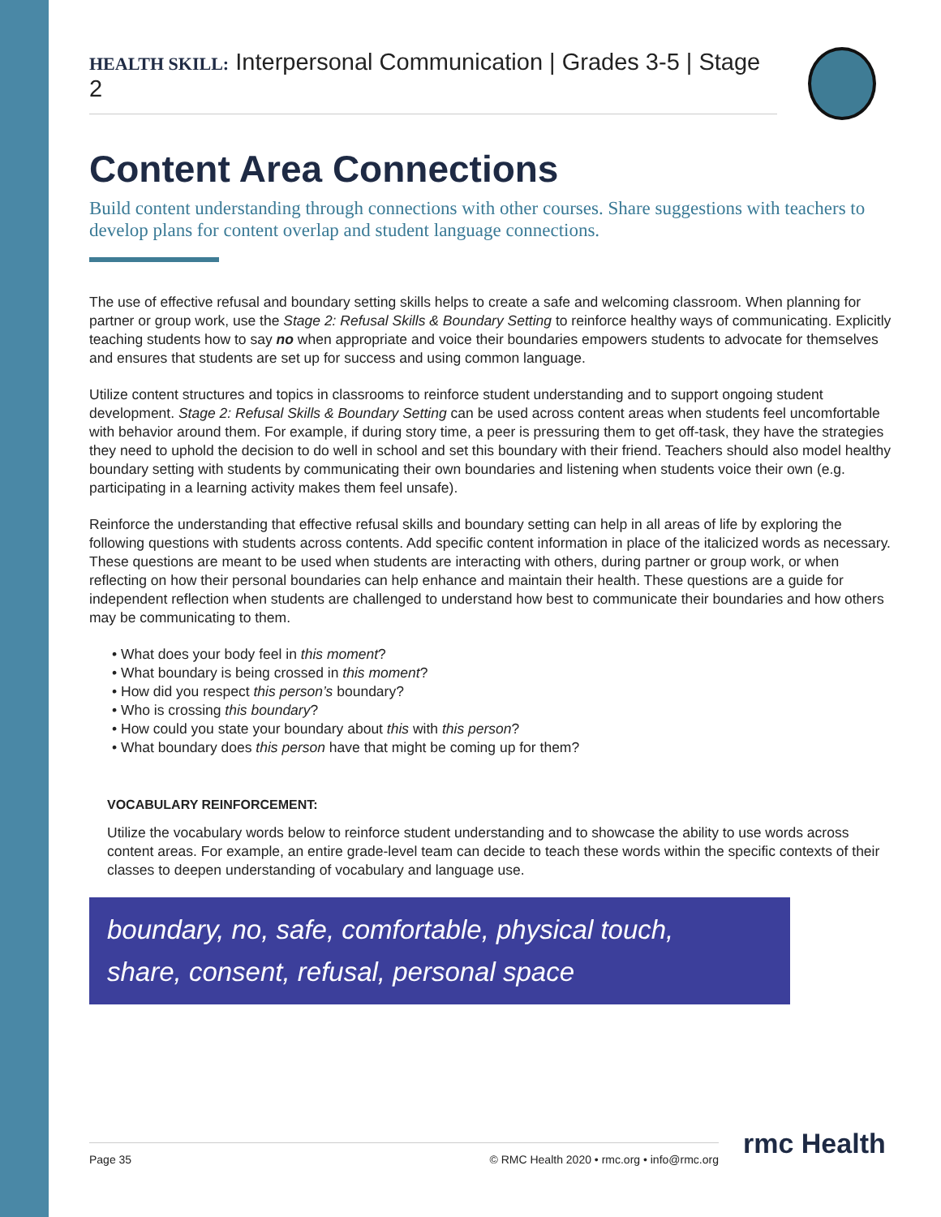HEALTH SKILL: Interpersonal Communication | Grades 3-5 | Stage 2
Content Area Connections
Build content understanding through connections with other courses. Share suggestions with teachers to develop plans for content overlap and student language connections.
The use of effective refusal and boundary setting skills helps to create a safe and welcoming classroom. When planning for partner or group work, use the Stage 2: Refusal Skills & Boundary Setting to reinforce healthy ways of communicating. Explicitly teaching students how to say no when appropriate and voice their boundaries empowers students to advocate for themselves and ensures that students are set up for success and using common language.
Utilize content structures and topics in classrooms to reinforce student understanding and to support ongoing student development. Stage 2: Refusal Skills & Boundary Setting can be used across content areas when students feel uncomfortable with behavior around them. For example, if during story time, a peer is pressuring them to get off-task, they have the strategies they need to uphold the decision to do well in school and set this boundary with their friend. Teachers should also model healthy boundary setting with students by communicating their own boundaries and listening when students voice their own (e.g. participating in a learning activity makes them feel unsafe).
Reinforce the understanding that effective refusal skills and boundary setting can help in all areas of life by exploring the following questions with students across contents. Add specific content information in place of the italicized words as necessary. These questions are meant to be used when students are interacting with others, during partner or group work, or when reflecting on how their personal boundaries can help enhance and maintain their health. These questions are a guide for independent reflection when students are challenged to understand how best to communicate their boundaries and how others may be communicating to them.
• What does your body feel in this moment?
• What boundary is being crossed in this moment?
• How did you respect this person’s boundary?
• Who is crossing this boundary?
• How could you state your boundary about this with this person?
• What boundary does this person have that might be coming up for them?
VOCABULARY REINFORCEMENT:
Utilize the vocabulary words below to reinforce student understanding and to showcase the ability to use words across content areas. For example, an entire grade-level team can decide to teach these words within the specific contexts of their classes to deepen understanding of vocabulary and language use.
boundary, no, safe, comfortable, physical touch,
share, consent, refusal, personal space
Page 35 © RMC Health 2020 • rmc.org • info@rmc.org rmc Health